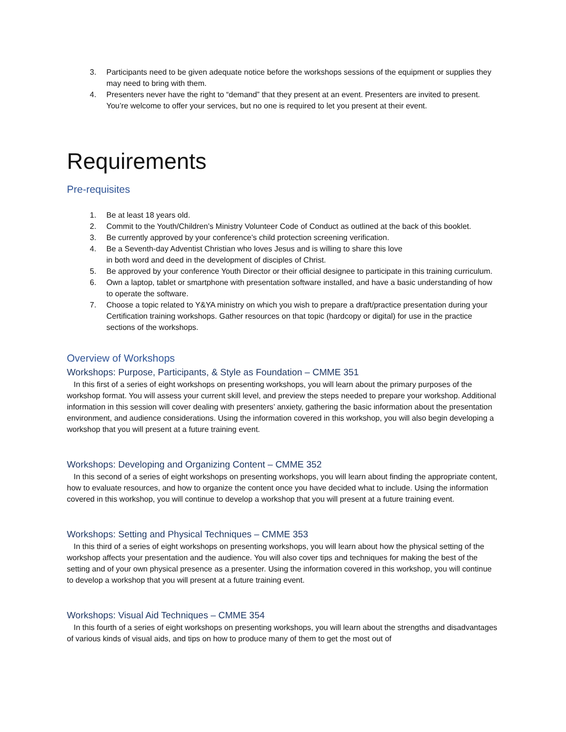3. Participants need to be given adequate notice before the workshops sessions of the equipment or supplies they may need to bring with them.
4. Presenters never have the right to “demand” that they present at an event. Presenters are invited to present. You’re welcome to offer your services, but no one is required to let you present at their event.
Requirements
Pre-requisites
1. Be at least 18 years old.
2. Commit to the Youth/Children’s Ministry Volunteer Code of Conduct as outlined at the back of this booklet.
3. Be currently approved by your conference’s child protection screening verification.
4. Be a Seventh-day Adventist Christian who loves Jesus and is willing to share this love
in both word and deed in the development of disciples of Christ.
5. Be approved by your conference Youth Director or their official designee to participate in this training curriculum.
6. Own a laptop, tablet or smartphone with presentation software installed, and have a basic understanding of how to operate the software.
7. Choose a topic related to Y&YA ministry on which you wish to prepare a draft/practice presentation during your Certification training workshops. Gather resources on that topic (hardcopy or digital) for use in the practice sections of the workshops.
Overview of Workshops
Workshops: Purpose, Participants, & Style as Foundation – CMME 351
In this first of a series of eight workshops on presenting workshops, you will learn about the primary purposes of the workshop format. You will assess your current skill level, and preview the steps needed to prepare your workshop. Additional information in this session will cover dealing with presenters’ anxiety, gathering the basic information about the presentation environment, and audience considerations. Using the information covered in this workshop, you will also begin developing a workshop that you will present at a future training event.
Workshops: Developing and Organizing Content – CMME 352
In this second of a series of eight workshops on presenting workshops, you will learn about finding the appropriate content, how to evaluate resources, and how to organize the content once you have decided what to include. Using the information covered in this workshop, you will continue to develop a workshop that you will present at a future training event.
Workshops: Setting and Physical Techniques – CMME 353
In this third of a series of eight workshops on presenting workshops, you will learn about how the physical setting of the workshop affects your presentation and the audience. You will also cover tips and techniques for making the best of the setting and of your own physical presence as a presenter. Using the information covered in this workshop, you will continue to develop a workshop that you will present at a future training event.
Workshops: Visual Aid Techniques – CMME 354
In this fourth of a series of eight workshops on presenting workshops, you will learn about the strengths and disadvantages of various kinds of visual aids, and tips on how to produce many of them to get the most out of